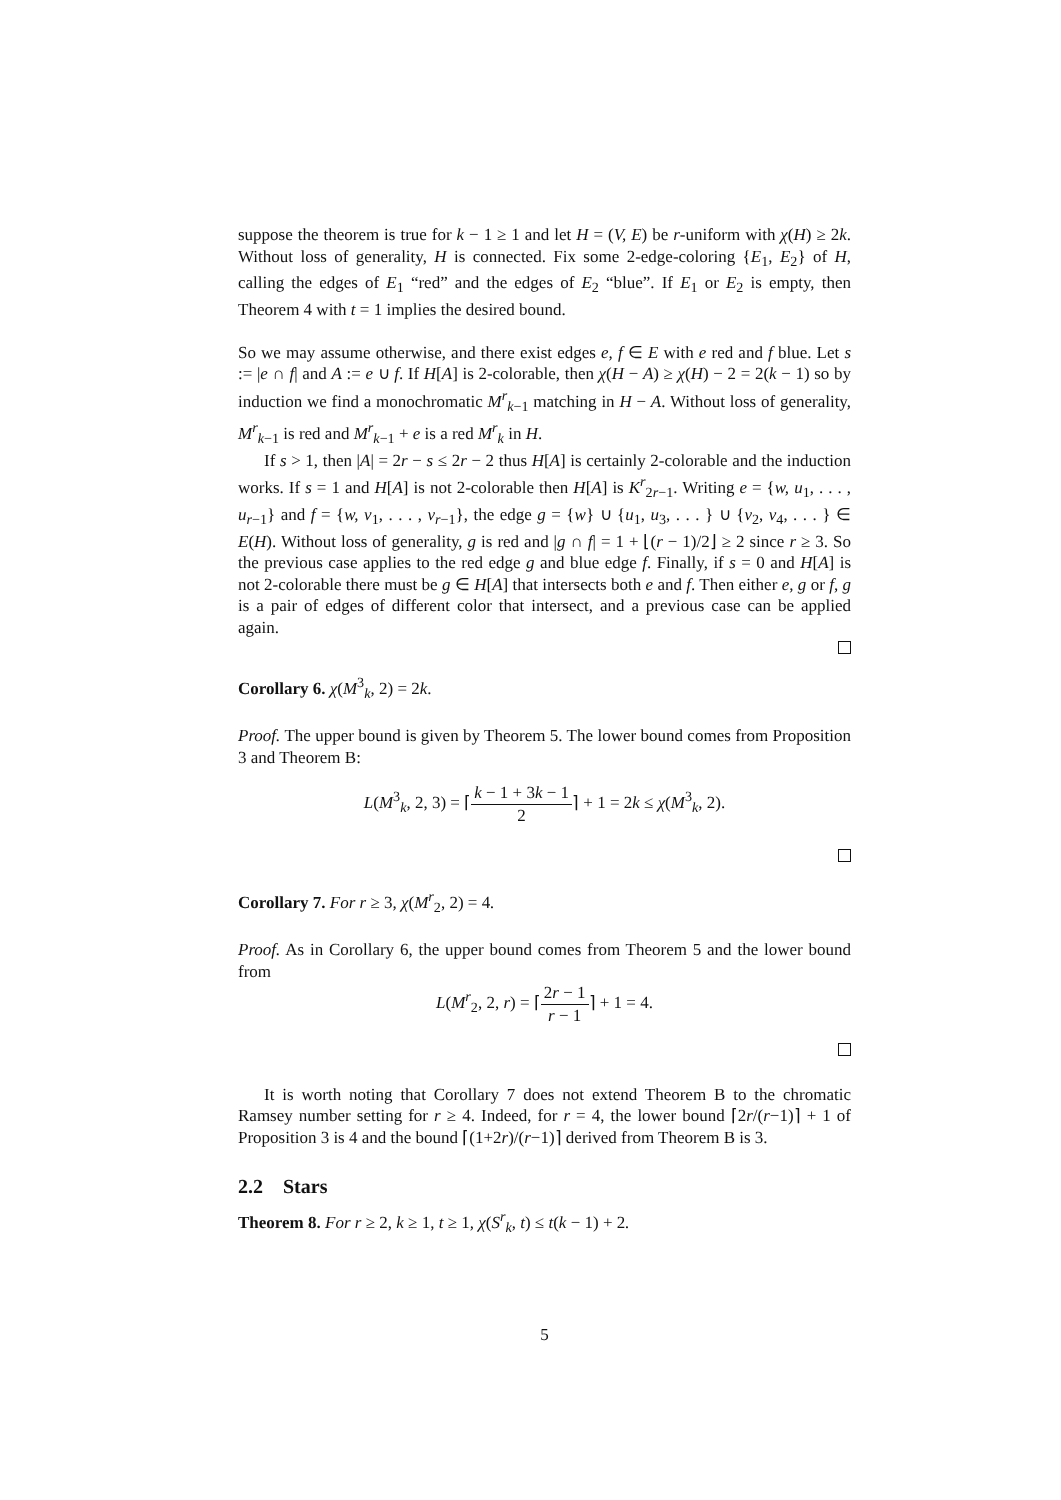suppose the theorem is true for k − 1 ≥ 1 and let H = (V, E) be r-uniform with χ(H) ≥ 2k. Without loss of generality, H is connected. Fix some 2-edge-coloring {E<sub>1</sub>, E<sub>2</sub>} of H, calling the edges of E<sub>1</sub> “red” and the edges of E<sub>2</sub> “blue”. If E<sub>1</sub> or E<sub>2</sub> is empty, then Theorem 4 with t = 1 implies the desired bound.
So we may assume otherwise, and there exist edges e, f ∈ E with e red and f blue. Let s := |e ∩ f| and A := e ∪ f. If H[A] is 2-colorable, then χ(H − A) ≥ χ(H) − 2 = 2(k − 1) so by induction we find a monochromatic M<sup>r</sup><sub>k−1</sub> matching in H − A. Without loss of generality, M<sup>r</sup><sub>k−1</sub> is red and M<sup>r</sup><sub>k−1</sub> + e is a red M<sup>r</sup><sub>k</sub> in H.
If s > 1, then |A| = 2r − s ≤ 2r − 2 thus H[A] is certainly 2-colorable and the induction works. If s = 1 and H[A] is not 2-colorable then H[A] is K<sup>r</sup><sub>2r−1</sub>. Writing e = {w, u<sub>1</sub>, . . . , u<sub>r−1</sub>} and f = {w, v<sub>1</sub>, . . . , v<sub>r−1</sub>}, the edge g = {w} ∪ {u<sub>1</sub>, u<sub>3</sub>, . . . } ∪ {v<sub>2</sub>, v<sub>4</sub>, . . . } ∈ E(H). Without loss of generality, g is red and |g ∩ f| = 1 + ⌊(r − 1)/2⌋ ≥ 2 since r ≥ 3. So the previous case applies to the red edge g and blue edge f. Finally, if s = 0 and H[A] is not 2-colorable there must be g ∈ H[A] that intersects both e and f. Then either e, g or f, g is a pair of edges of different color that intersect, and a previous case can be applied again.
Corollary 6. χ(M<sup>3</sup><sub>k</sub>, 2) = 2k.
Proof. The upper bound is given by Theorem 5. The lower bound comes from Proposition 3 and Theorem B:
L(M<sup>3</sup><sub>k</sub>, 2, 3) = ⌈k − 1 + 3k − 1 2⌉ + 1 = 2k ≤ χ(M<sup>3</sup><sub>k</sub>, 2).
Corollary 7. For r ≥ 3, χ(M<sup>r</sup><sub>2</sub>, 2) = 4.
Proof. As in Corollary 6, the upper bound comes from Theorem 5 and the lower bound from
L(M<sup>r</sup><sub>2</sub>, 2, r) = ⌈2r − 1 r − 1⌉ + 1 = 4.
It is worth noting that Corollary 7 does not extend Theorem B to the chromatic Ramsey number setting for r ≥ 4. Indeed, for r = 4, the lower bound ⌈2r/(r−1)⌉ + 1 of Proposition 3 is 4 and the bound ⌈(1+2r)/(r−1)⌉ derived from Theorem B is 3.
2.2 Stars
Theorem 8. For r ≥ 2, k ≥ 1, t ≥ 1, χ(S<sup>r</sup><sub>k</sub>, t) ≤ t(k − 1) + 2.
5